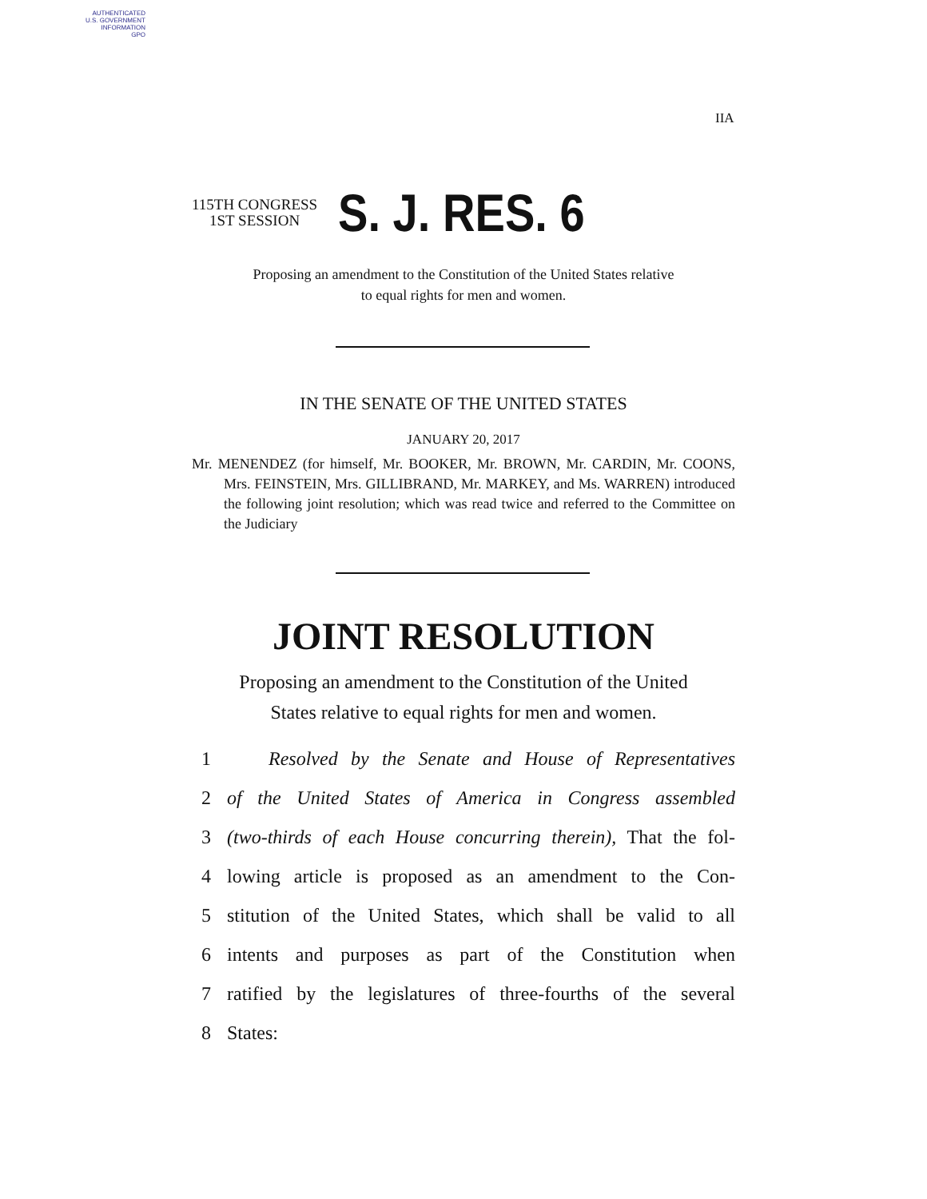AUTHENTICATED
U.S. GOVERNMENT
INFORMATION
GPO
IIA
115TH CONGRESS
1ST SESSION
S. J. RES. 6
Proposing an amendment to the Constitution of the United States relative
to equal rights for men and women.
IN THE SENATE OF THE UNITED STATES
JANUARY 20, 2017
Mr. MENENDEZ (for himself, Mr. BOOKER, Mr. BROWN, Mr. CARDIN, Mr. COONS, Mrs. FEINSTEIN, Mrs. GILLIBRAND, Mr. MARKEY, and Ms. WARREN) introduced the following joint resolution; which was read twice and referred to the Committee on the Judiciary
JOINT RESOLUTION
Proposing an amendment to the Constitution of the United
States relative to equal rights for men and women.
1 Resolved by the Senate and House of Representatives
2 of the United States of America in Congress assembled
3 (two-thirds of each House concurring therein), That the fol-
4 lowing article is proposed as an amendment to the Con-
5 stitution of the United States, which shall be valid to all
6 intents and purposes as part of the Constitution when
7 ratified by the legislatures of three-fourths of the several
8 States: